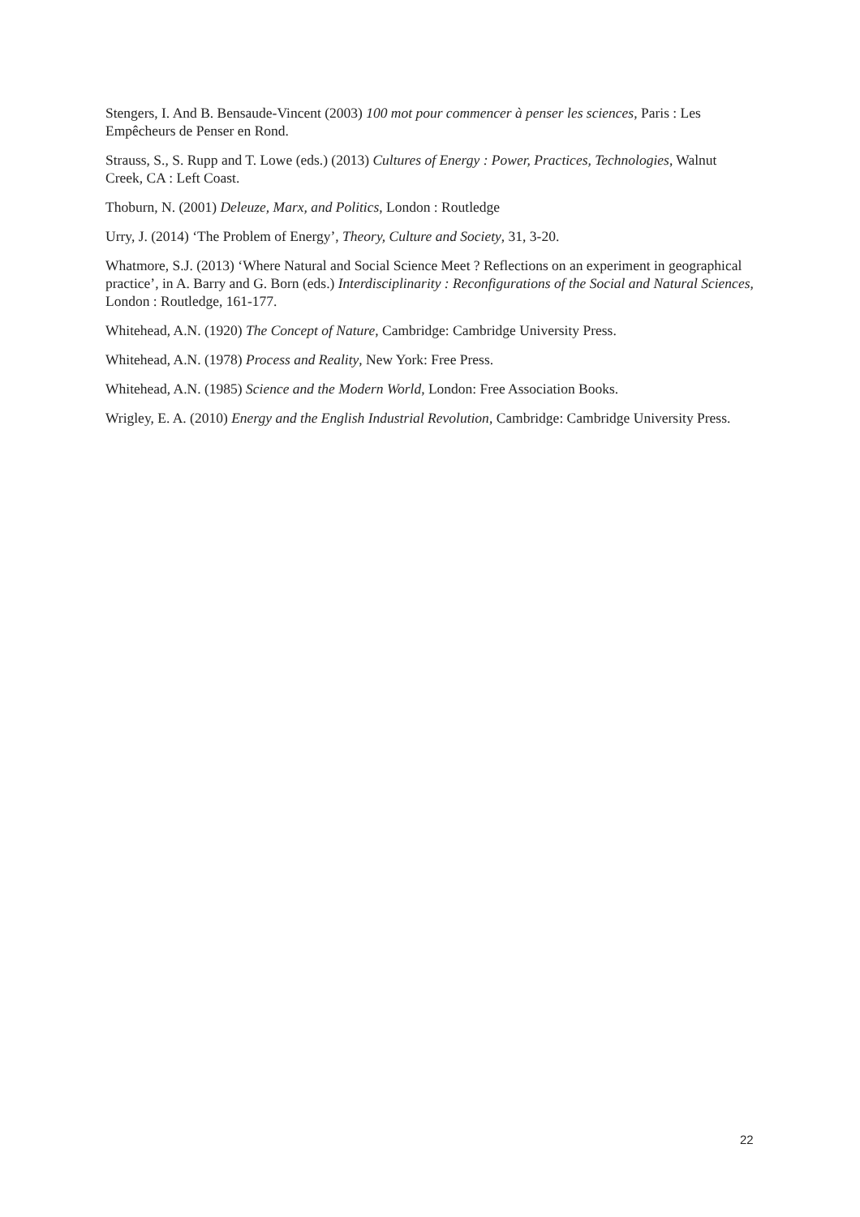Stengers, I. And B. Bensaude-Vincent (2003) 100 mot pour commencer à penser les sciences, Paris : Les Empêcheurs de Penser en Rond.
Strauss, S., S. Rupp and T. Lowe (eds.) (2013) Cultures of Energy : Power, Practices, Technologies, Walnut Creek, CA : Left Coast.
Thoburn, N. (2001) Deleuze, Marx, and Politics, London : Routledge
Urry, J. (2014) ‘The Problem of Energy’, Theory, Culture and Society, 31, 3-20.
Whatmore, S.J. (2013) ‘Where Natural and Social Science Meet ? Reflections on an experiment in geographical practice’, in A. Barry and G. Born (eds.) Interdisciplinarity : Reconfigurations of the Social and Natural Sciences, London : Routledge, 161-177.
Whitehead, A.N. (1920) The Concept of Nature, Cambridge: Cambridge University Press.
Whitehead, A.N. (1978) Process and Reality, New York: Free Press.
Whitehead, A.N. (1985) Science and the Modern World, London: Free Association Books.
Wrigley, E. A. (2010) Energy and the English Industrial Revolution, Cambridge: Cambridge University Press.
22